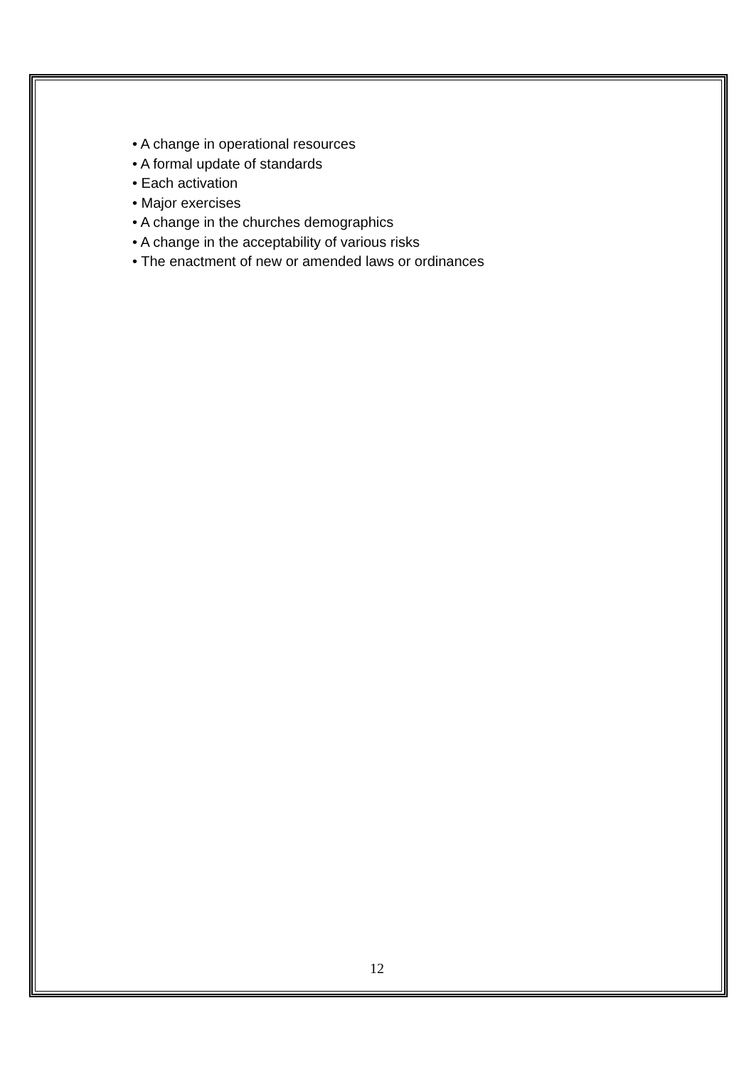• A change in operational resources
• A formal update of standards
• Each activation
• Major exercises
• A change in the churches demographics
• A change in the acceptability of various risks
• The enactment of new or amended laws or ordinances
12